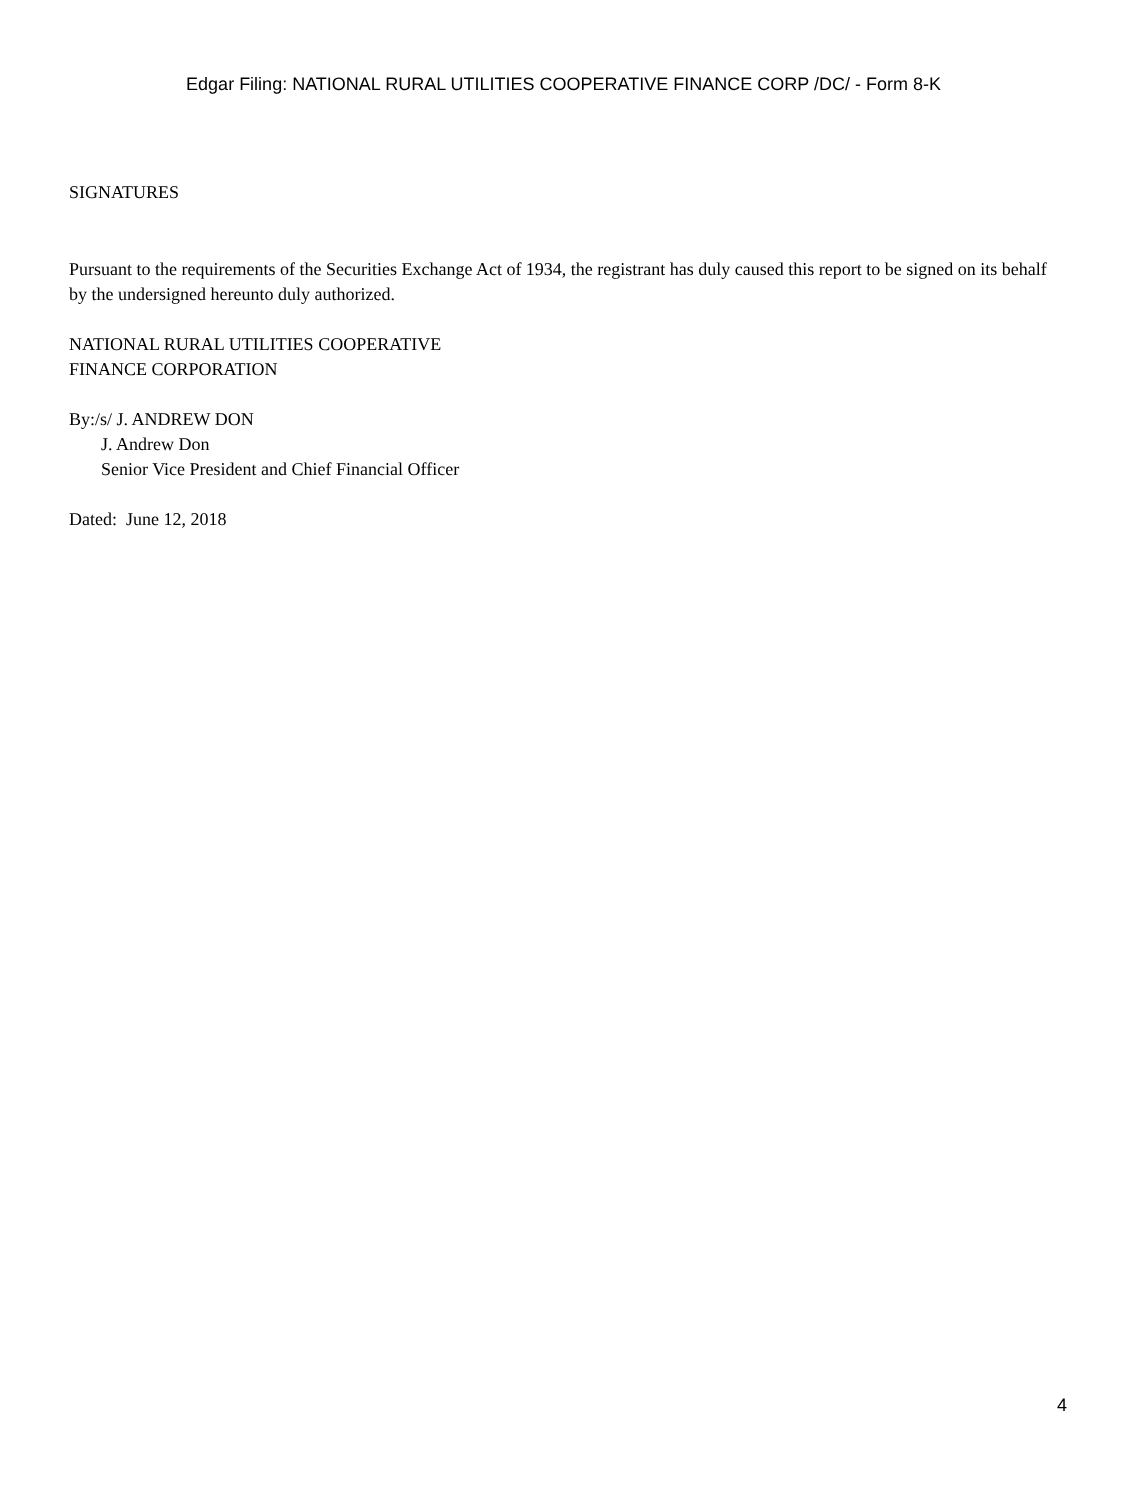Edgar Filing: NATIONAL RURAL UTILITIES COOPERATIVE FINANCE CORP /DC/ - Form 8-K
SIGNATURES
Pursuant to the requirements of the Securities Exchange Act of 1934, the registrant has duly caused this report to be signed on its behalf by the undersigned hereunto duly authorized.
NATIONAL RURAL UTILITIES COOPERATIVE
FINANCE CORPORATION
By:/s/ J. ANDREW DON
J. Andrew Don
Senior Vice President and Chief Financial Officer
Dated: June 12, 2018
4